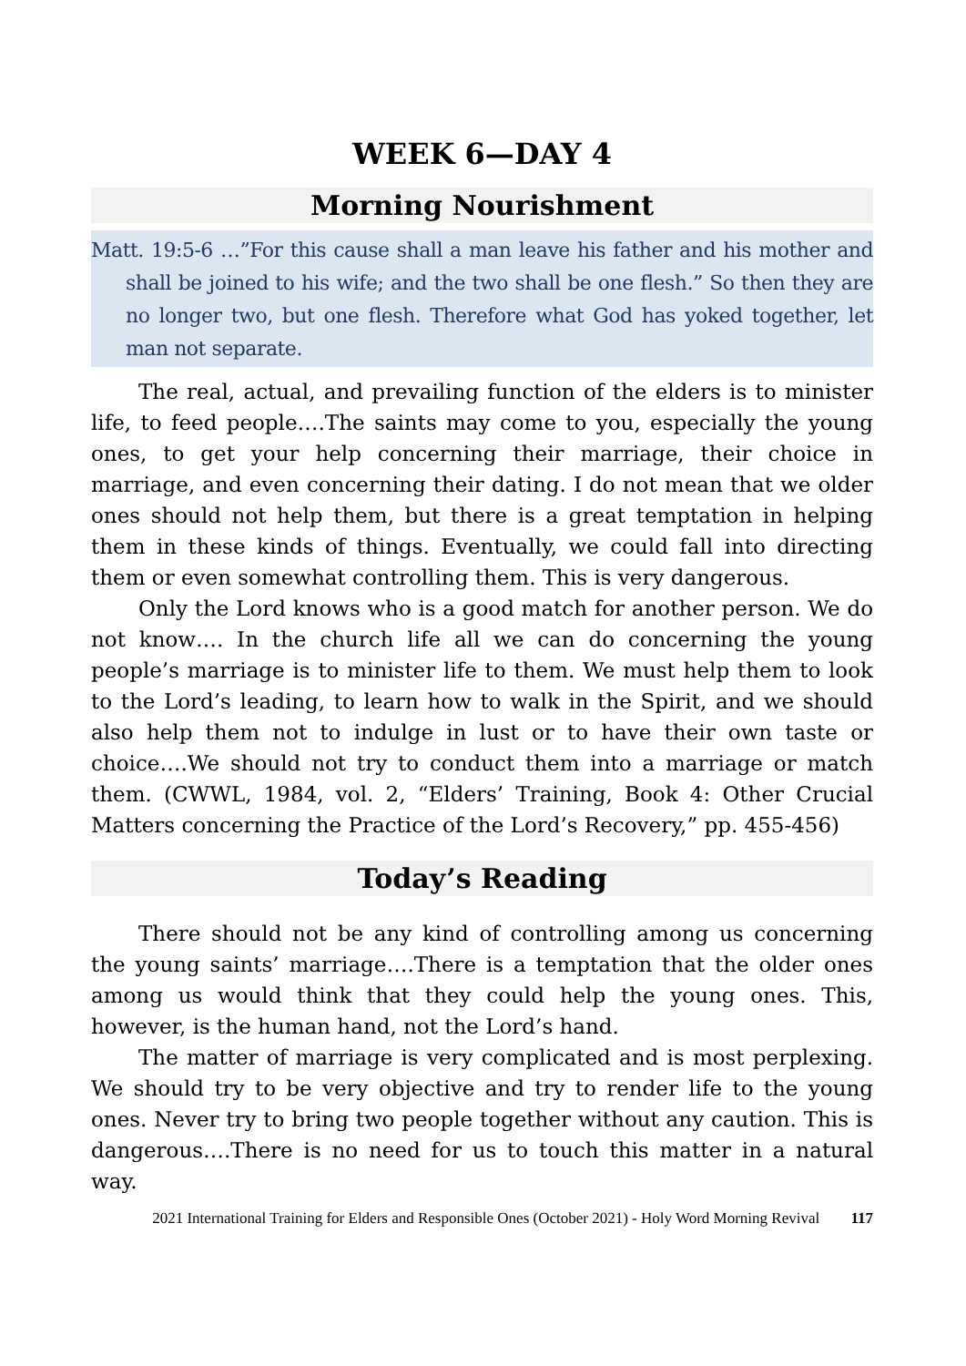WEEK 6—DAY 4
Morning Nourishment
Matt. 19:5-6 …”For this cause shall a man leave his father and his mother and shall be joined to his wife; and the two shall be one flesh.” So then they are no longer two, but one flesh. Therefore what God has yoked together, let man not separate.
The real, actual, and prevailing function of the elders is to minister life, to feed people….The saints may come to you, especially the young ones, to get your help concerning their marriage, their choice in marriage, and even concerning their dating. I do not mean that we older ones should not help them, but there is a great temptation in helping them in these kinds of things. Eventually, we could fall into directing them or even somewhat controlling them. This is very dangerous.
Only the Lord knows who is a good match for another person. We do not know…. In the church life all we can do concerning the young people’s marriage is to minister life to them. We must help them to look to the Lord’s leading, to learn how to walk in the Spirit, and we should also help them not to indulge in lust or to have their own taste or choice….We should not try to conduct them into a marriage or match them. (CWWL, 1984, vol. 2, “Elders’ Training, Book 4: Other Crucial Matters concerning the Practice of the Lord’s Recovery,” pp. 455-456)
Today’s Reading
There should not be any kind of controlling among us concerning the young saints’ marriage….There is a temptation that the older ones among us would think that they could help the young ones. This, however, is the human hand, not the Lord’s hand.
The matter of marriage is very complicated and is most perplexing. We should try to be very objective and try to render life to the young ones. Never try to bring two people together without any caution. This is dangerous….There is no need for us to touch this matter in a natural way.
2021 International Training for Elders and Responsible Ones (October 2021) - Holy Word Morning Revival 117